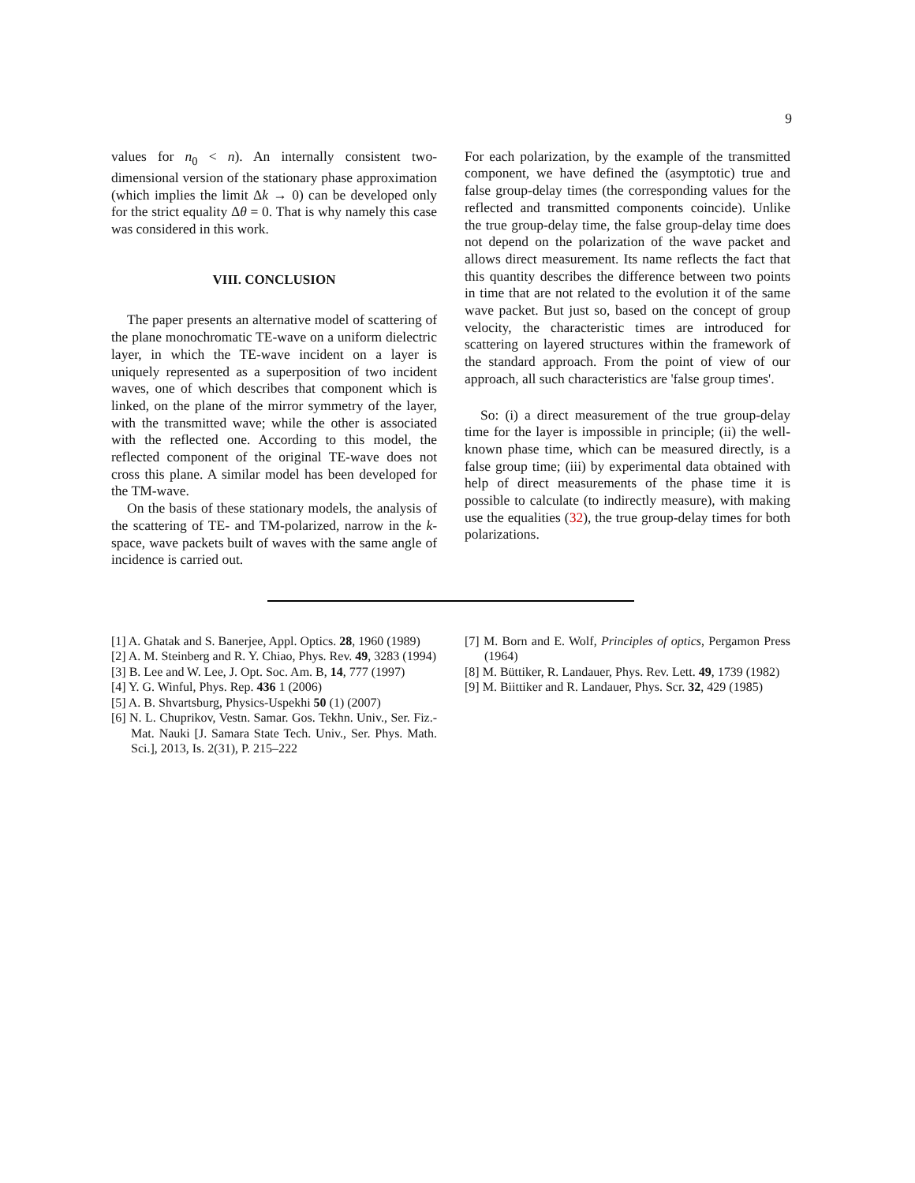9
values for n<sub>0</sub> < n). An internally consistent two-dimensional version of the stationary phase approximation (which implies the limit Δk → 0) can be developed only for the strict equality Δθ = 0. That is why namely this case was considered in this work.
VIII. CONCLUSION
The paper presents an alternative model of scattering of the plane monochromatic TE-wave on a uniform dielectric layer, in which the TE-wave incident on a layer is uniquely represented as a superposition of two incident waves, one of which describes that component which is linked, on the plane of the mirror symmetry of the layer, with the transmitted wave; while the other is associated with the reflected one. According to this model, the reflected component of the original TE-wave does not cross this plane. A similar model has been developed for the TM-wave.
On the basis of these stationary models, the analysis of the scattering of TE- and TM-polarized, narrow in the k-space, wave packets built of waves with the same angle of incidence is carried out.
For each polarization, by the example of the transmitted component, we have defined the (asymptotic) true and false group-delay times (the corresponding values for the reflected and transmitted components coincide). Unlike the true group-delay time, the false group-delay time does not depend on the polarization of the wave packet and allows direct measurement. Its name reflects the fact that this quantity describes the difference between two points in time that are not related to the evolution it of the same wave packet. But just so, based on the concept of group velocity, the characteristic times are introduced for scattering on layered structures within the framework of the standard approach. From the point of view of our approach, all such characteristics are 'false group times'.
So: (i) a direct measurement of the true group-delay time for the layer is impossible in principle; (ii) the well-known phase time, which can be measured directly, is a false group time; (iii) by experimental data obtained with help of direct measurements of the phase time it is possible to calculate (to indirectly measure), with making use the equalities (32), the true group-delay times for both polarizations.
[1] A. Ghatak and S. Banerjee, Appl. Optics. 28, 1960 (1989)
[2] A. M. Steinberg and R. Y. Chiao, Phys. Rev. 49, 3283 (1994)
[3] B. Lee and W. Lee, J. Opt. Soc. Am. B, 14, 777 (1997)
[4] Y. G. Winful, Phys. Rep. 436 1 (2006)
[5] A. B. Shvartsburg, Physics-Uspekhi 50 (1) (2007)
[6] N. L. Chuprikov, Vestn. Samar. Gos. Tekhn. Univ., Ser. Fiz.-Mat. Nauki [J. Samara State Tech. Univ., Ser. Phys. Math. Sci.], 2013, Is. 2(31), P. 215–222
[7] M. Born and E. Wolf, Principles of optics, Pergamon Press (1964)
[8] M. Büttiker, R. Landauer, Phys. Rev. Lett. 49, 1739 (1982)
[9] M. Biittiker and R. Landauer, Phys. Scr. 32, 429 (1985)